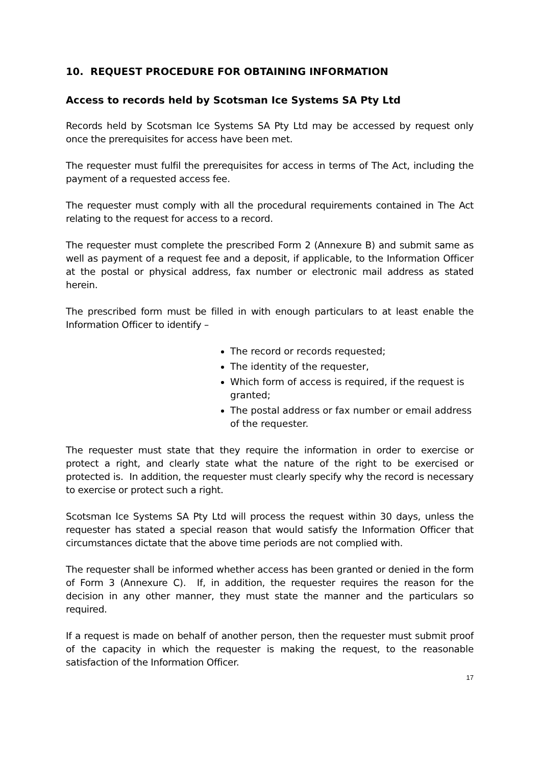10. REQUEST PROCEDURE FOR OBTAINING INFORMATION
Access to records held by Scotsman Ice Systems SA Pty Ltd
Records held by Scotsman Ice Systems SA Pty Ltd may be accessed by request only once the prerequisites for access have been met.
The requester must fulfil the prerequisites for access in terms of The Act, including the payment of a requested access fee.
The requester must comply with all the procedural requirements contained in The Act relating to the request for access to a record.
The requester must complete the prescribed Form 2 (Annexure B) and submit same as well as payment of a request fee and a deposit, if applicable, to the Information Officer at the postal or physical address, fax number or electronic mail address as stated herein.
The prescribed form must be filled in with enough particulars to at least enable the Information Officer to identify –
The record or records requested;
The identity of the requester,
Which form of access is required, if the request is granted;
The postal address or fax number or email address of the requester.
The requester must state that they require the information in order to exercise or protect a right, and clearly state what the nature of the right to be exercised or protected is. In addition, the requester must clearly specify why the record is necessary to exercise or protect such a right.
Scotsman Ice Systems SA Pty Ltd will process the request within 30 days, unless the requester has stated a special reason that would satisfy the Information Officer that circumstances dictate that the above time periods are not complied with.
The requester shall be informed whether access has been granted or denied in the form of Form 3 (Annexure C). If, in addition, the requester requires the reason for the decision in any other manner, they must state the manner and the particulars so required.
If a request is made on behalf of another person, then the requester must submit proof of the capacity in which the requester is making the request, to the reasonable satisfaction of the Information Officer.
17